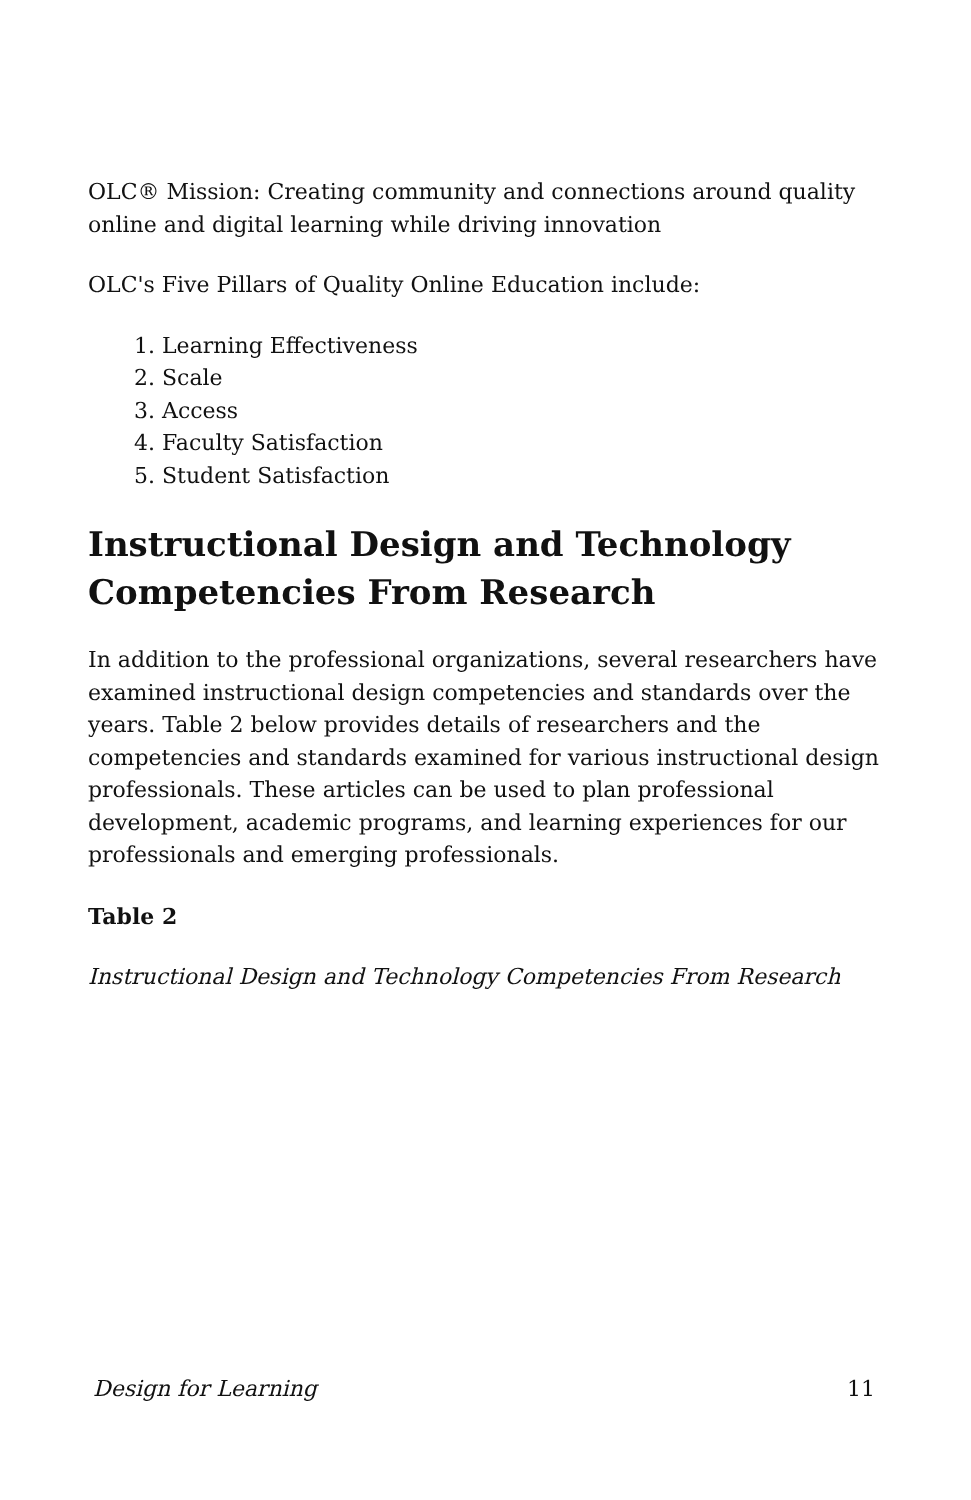OLC® Mission: Creating community and connections around quality online and digital learning while driving innovation
OLC's Five Pillars of Quality Online Education include:
1. Learning Effectiveness
2. Scale
3. Access
4. Faculty Satisfaction
5. Student Satisfaction
Instructional Design and Technology Competencies From Research
In addition to the professional organizations, several researchers have examined instructional design competencies and standards over the years. Table 2 below provides details of researchers and the competencies and standards examined for various instructional design professionals. These articles can be used to plan professional development, academic programs, and learning experiences for our professionals and emerging professionals.
Table 2
Instructional Design and Technology Competencies From Research
Design for Learning 11